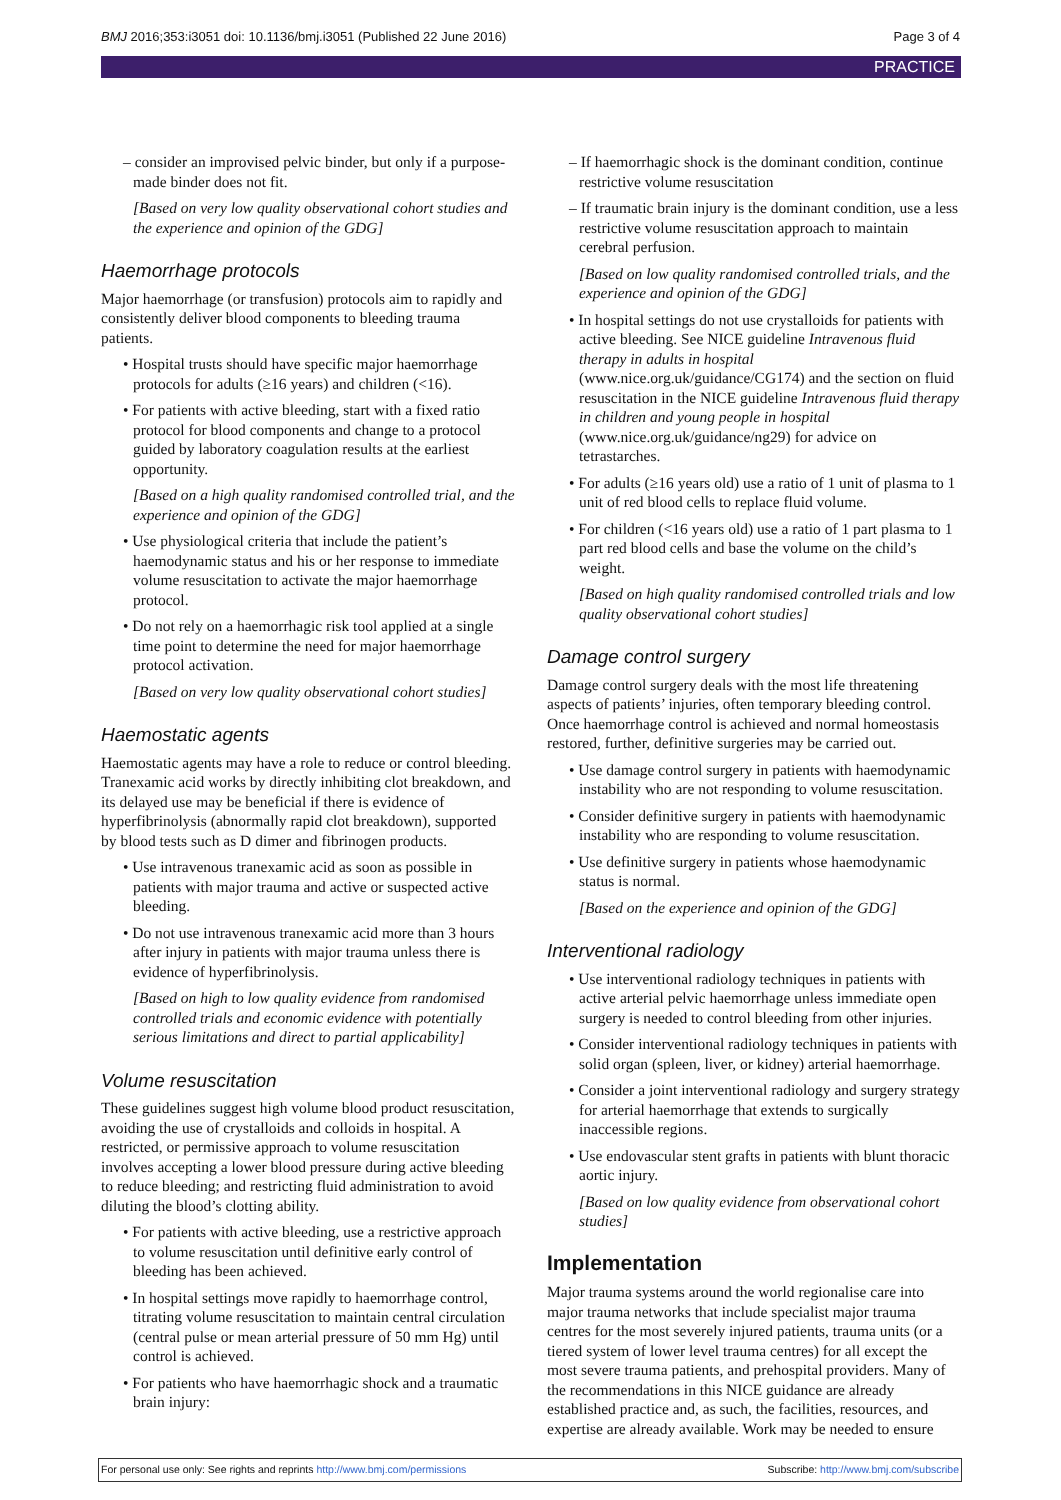BMJ 2016;353:i3051 doi: 10.1136/bmj.i3051 (Published 22 June 2016) Page 3 of 4
PRACTICE
– consider an improvised pelvic binder, but only if a purpose-made binder does not fit.
[Based on very low quality observational cohort studies and the experience and opinion of the GDG]
Haemorrhage protocols
Major haemorrhage (or transfusion) protocols aim to rapidly and consistently deliver blood components to bleeding trauma patients.
• Hospital trusts should have specific major haemorrhage protocols for adults (≥16 years) and children (<16).
• For patients with active bleeding, start with a fixed ratio protocol for blood components and change to a protocol guided by laboratory coagulation results at the earliest opportunity.
[Based on a high quality randomised controlled trial, and the experience and opinion of the GDG]
• Use physiological criteria that include the patient’s haemodynamic status and his or her response to immediate volume resuscitation to activate the major haemorrhage protocol.
• Do not rely on a haemorrhagic risk tool applied at a single time point to determine the need for major haemorrhage protocol activation.
[Based on very low quality observational cohort studies]
Haemostatic agents
Haemostatic agents may have a role to reduce or control bleeding. Tranexamic acid works by directly inhibiting clot breakdown, and its delayed use may be beneficial if there is evidence of hyperfibrinolysis (abnormally rapid clot breakdown), supported by blood tests such as D dimer and fibrinogen products.
• Use intravenous tranexamic acid as soon as possible in patients with major trauma and active or suspected active bleeding.
• Do not use intravenous tranexamic acid more than 3 hours after injury in patients with major trauma unless there is evidence of hyperfibrinolysis.
[Based on high to low quality evidence from randomised controlled trials and economic evidence with potentially serious limitations and direct to partial applicability]
Volume resuscitation
These guidelines suggest high volume blood product resuscitation, avoiding the use of crystalloids and colloids in hospital. A restricted, or permissive approach to volume resuscitation involves accepting a lower blood pressure during active bleeding to reduce bleeding; and restricting fluid administration to avoid diluting the blood’s clotting ability.
• For patients with active bleeding, use a restrictive approach to volume resuscitation until definitive early control of bleeding has been achieved.
• In hospital settings move rapidly to haemorrhage control, titrating volume resuscitation to maintain central circulation (central pulse or mean arterial pressure of 50 mm Hg) until control is achieved.
• For patients who have haemorrhagic shock and a traumatic brain injury:
– If haemorrhagic shock is the dominant condition, continue restrictive volume resuscitation
– If traumatic brain injury is the dominant condition, use a less restrictive volume resuscitation approach to maintain cerebral perfusion.
[Based on low quality randomised controlled trials, and the experience and opinion of the GDG]
• In hospital settings do not use crystalloids for patients with active bleeding. See NICE guideline Intravenous fluid therapy in adults in hospital (www.nice.org.uk/guidance/CG174) and the section on fluid resuscitation in the NICE guideline Intravenous fluid therapy in children and young people in hospital (www.nice.org.uk/guidance/ng29) for advice on tetrastarches.
• For adults (≥16 years old) use a ratio of 1 unit of plasma to 1 unit of red blood cells to replace fluid volume.
• For children (<16 years old) use a ratio of 1 part plasma to 1 part red blood cells and base the volume on the child’s weight.
[Based on high quality randomised controlled trials and low quality observational cohort studies]
Damage control surgery
Damage control surgery deals with the most life threatening aspects of patients’ injuries, often temporary bleeding control. Once haemorrhage control is achieved and normal homeostasis restored, further, definitive surgeries may be carried out.
• Use damage control surgery in patients with haemodynamic instability who are not responding to volume resuscitation.
• Consider definitive surgery in patients with haemodynamic instability who are responding to volume resuscitation.
• Use definitive surgery in patients whose haemodynamic status is normal.
[Based on the experience and opinion of the GDG]
Interventional radiology
• Use interventional radiology techniques in patients with active arterial pelvic haemorrhage unless immediate open surgery is needed to control bleeding from other injuries.
• Consider interventional radiology techniques in patients with solid organ (spleen, liver, or kidney) arterial haemorrhage.
• Consider a joint interventional radiology and surgery strategy for arterial haemorrhage that extends to surgically inaccessible regions.
• Use endovascular stent grafts in patients with blunt thoracic aortic injury.
[Based on low quality evidence from observational cohort studies]
Implementation
Major trauma systems around the world regionalise care into major trauma networks that include specialist major trauma centres for the most severely injured patients, trauma units (or a tiered system of lower level trauma centres) for all except the most severe trauma patients, and prehospital providers. Many of the recommendations in this NICE guidance are already established practice and, as such, the facilities, resources, and expertise are already available. Work may be needed to ensure
For personal use only: See rights and reprints http://www.bmj.com/permissions Subscribe: http://www.bmj.com/subscribe